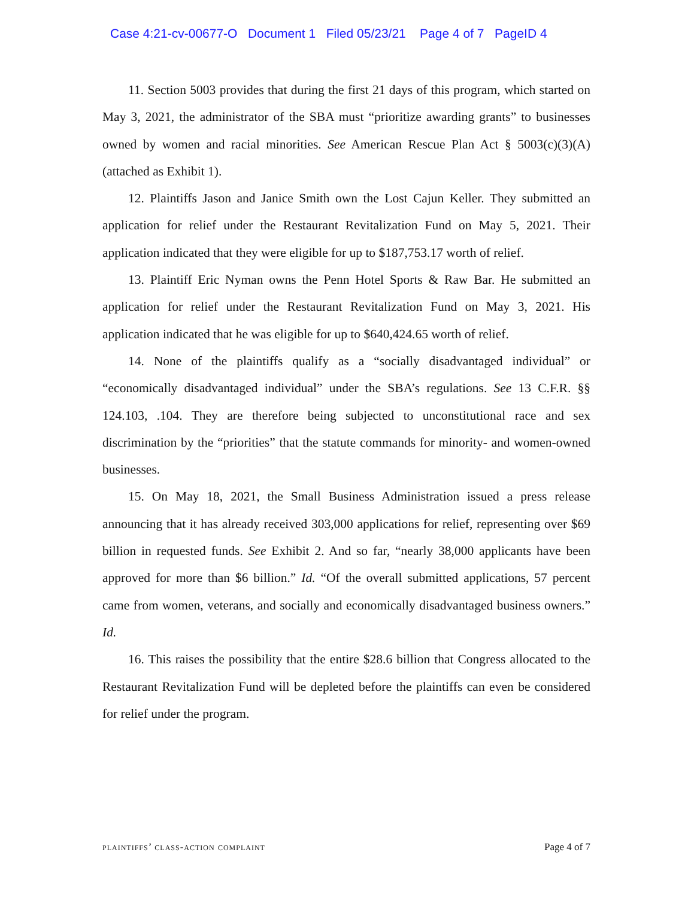Case 4:21-cv-00677-O Document 1 Filed 05/23/21 Page 4 of 7 PageID 4
11. Section 5003 provides that during the first 21 days of this program, which started on May 3, 2021, the administrator of the SBA must “prioritize awarding grants” to businesses owned by women and racial minorities. See American Rescue Plan Act § 5003(c)(3)(A) (attached as Exhibit 1).
12. Plaintiffs Jason and Janice Smith own the Lost Cajun Keller. They submitted an application for relief under the Restaurant Revitalization Fund on May 5, 2021. Their application indicated that they were eligible for up to $187,753.17 worth of relief.
13. Plaintiff Eric Nyman owns the Penn Hotel Sports & Raw Bar. He submitted an application for relief under the Restaurant Revitalization Fund on May 3, 2021. His application indicated that he was eligible for up to $640,424.65 worth of relief.
14. None of the plaintiffs qualify as a “socially disadvantaged individual” or “economically disadvantaged individual” under the SBA’s regulations. See 13 C.F.R. §§ 124.103, .104. They are therefore being subjected to unconstitutional race and sex discrimination by the “priorities” that the statute commands for minority- and women-owned businesses.
15. On May 18, 2021, the Small Business Administration issued a press release announcing that it has already received 303,000 applications for relief, representing over $69 billion in requested funds. See Exhibit 2. And so far, “nearly 38,000 applicants have been approved for more than $6 billion.” Id. “Of the overall submitted applications, 57 percent came from women, veterans, and socially and economically disadvantaged business owners.” Id.
16. This raises the possibility that the entire $28.6 billion that Congress allocated to the Restaurant Revitalization Fund will be depleted before the plaintiffs can even be considered for relief under the program.
plaintiffs’ class-action complaint Page 4 of 7